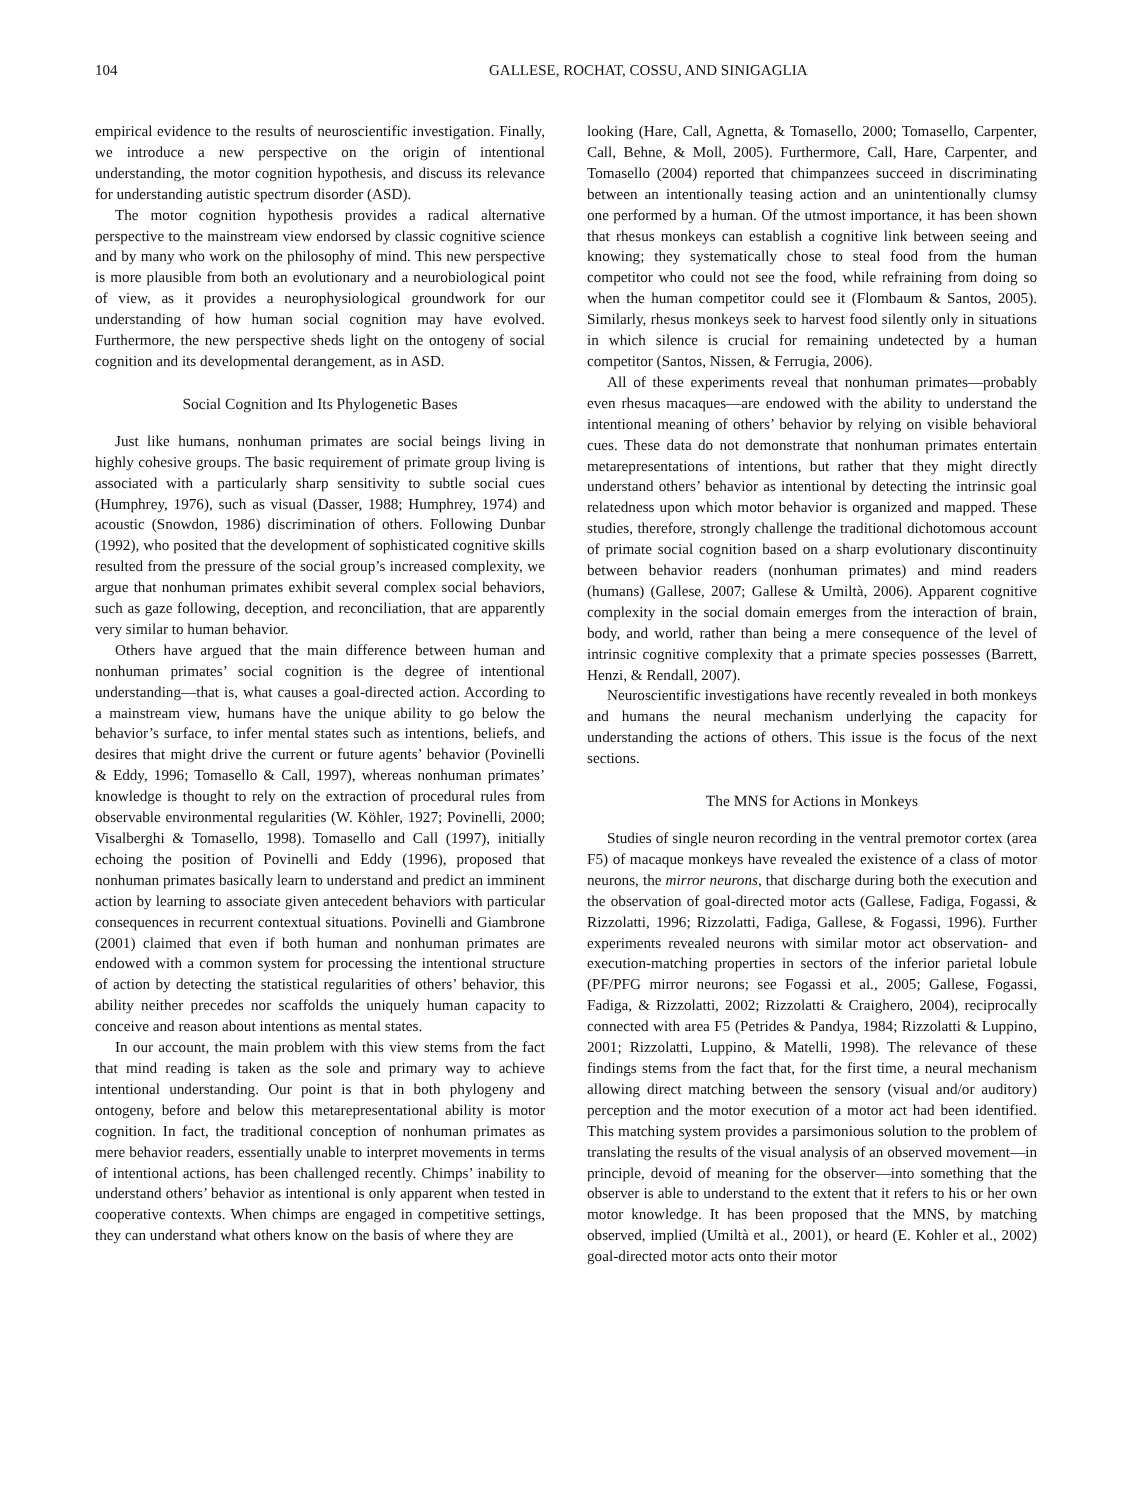104 GALLESE, ROCHAT, COSSU, AND SINIGAGLIA
empirical evidence to the results of neuroscientific investigation. Finally, we introduce a new perspective on the origin of intentional understanding, the motor cognition hypothesis, and discuss its relevance for understanding autistic spectrum disorder (ASD).
The motor cognition hypothesis provides a radical alternative perspective to the mainstream view endorsed by classic cognitive science and by many who work on the philosophy of mind. This new perspective is more plausible from both an evolutionary and a neurobiological point of view, as it provides a neurophysiological groundwork for our understanding of how human social cognition may have evolved. Furthermore, the new perspective sheds light on the ontogeny of social cognition and its developmental derangement, as in ASD.
Social Cognition and Its Phylogenetic Bases
Just like humans, nonhuman primates are social beings living in highly cohesive groups. The basic requirement of primate group living is associated with a particularly sharp sensitivity to subtle social cues (Humphrey, 1976), such as visual (Dasser, 1988; Humphrey, 1974) and acoustic (Snowdon, 1986) discrimination of others. Following Dunbar (1992), who posited that the development of sophisticated cognitive skills resulted from the pressure of the social group’s increased complexity, we argue that nonhuman primates exhibit several complex social behaviors, such as gaze following, deception, and reconciliation, that are apparently very similar to human behavior.
Others have argued that the main difference between human and nonhuman primates’ social cognition is the degree of intentional understanding—that is, what causes a goal-directed action. According to a mainstream view, humans have the unique ability to go below the behavior’s surface, to infer mental states such as intentions, beliefs, and desires that might drive the current or future agents’ behavior (Povinelli & Eddy, 1996; Tomasello & Call, 1997), whereas nonhuman primates’ knowledge is thought to rely on the extraction of procedural rules from observable environmental regularities (W. Köhler, 1927; Povinelli, 2000; Visalberghi & Tomasello, 1998). Tomasello and Call (1997), initially echoing the position of Povinelli and Eddy (1996), proposed that nonhuman primates basically learn to understand and predict an imminent action by learning to associate given antecedent behaviors with particular consequences in recurrent contextual situations. Povinelli and Giambrone (2001) claimed that even if both human and nonhuman primates are endowed with a common system for processing the intentional structure of action by detecting the statistical regularities of others’ behavior, this ability neither precedes nor scaffolds the uniquely human capacity to conceive and reason about intentions as mental states.
In our account, the main problem with this view stems from the fact that mind reading is taken as the sole and primary way to achieve intentional understanding. Our point is that in both phylogeny and ontogeny, before and below this metarepresentational ability is motor cognition. In fact, the traditional conception of nonhuman primates as mere behavior readers, essentially unable to interpret movements in terms of intentional actions, has been challenged recently. Chimps’ inability to understand others’ behavior as intentional is only apparent when tested in cooperative contexts. When chimps are engaged in competitive settings, they can understand what others know on the basis of where they are
looking (Hare, Call, Agnetta, & Tomasello, 2000; Tomasello, Carpenter, Call, Behne, & Moll, 2005). Furthermore, Call, Hare, Carpenter, and Tomasello (2004) reported that chimpanzees succeed in discriminating between an intentionally teasing action and an unintentionally clumsy one performed by a human. Of the utmost importance, it has been shown that rhesus monkeys can establish a cognitive link between seeing and knowing; they systematically chose to steal food from the human competitor who could not see the food, while refraining from doing so when the human competitor could see it (Flombaum & Santos, 2005). Similarly, rhesus monkeys seek to harvest food silently only in situations in which silence is crucial for remaining undetected by a human competitor (Santos, Nissen, & Ferrugia, 2006).
All of these experiments reveal that nonhuman primates—probably even rhesus macaques—are endowed with the ability to understand the intentional meaning of others’ behavior by relying on visible behavioral cues. These data do not demonstrate that nonhuman primates entertain metarepresentations of intentions, but rather that they might directly understand others’ behavior as intentional by detecting the intrinsic goal relatedness upon which motor behavior is organized and mapped. These studies, therefore, strongly challenge the traditional dichotomous account of primate social cognition based on a sharp evolutionary discontinuity between behavior readers (nonhuman primates) and mind readers (humans) (Gallese, 2007; Gallese & Umiltà, 2006). Apparent cognitive complexity in the social domain emerges from the interaction of brain, body, and world, rather than being a mere consequence of the level of intrinsic cognitive complexity that a primate species possesses (Barrett, Henzi, & Rendall, 2007).
Neuroscientific investigations have recently revealed in both monkeys and humans the neural mechanism underlying the capacity for understanding the actions of others. This issue is the focus of the next sections.
The MNS for Actions in Monkeys
Studies of single neuron recording in the ventral premotor cortex (area F5) of macaque monkeys have revealed the existence of a class of motor neurons, the mirror neurons, that discharge during both the execution and the observation of goal-directed motor acts (Gallese, Fadiga, Fogassi, & Rizzolatti, 1996; Rizzolatti, Fadiga, Gallese, & Fogassi, 1996). Further experiments revealed neurons with similar motor act observation- and execution-matching properties in sectors of the inferior parietal lobule (PF/PFG mirror neurons; see Fogassi et al., 2005; Gallese, Fogassi, Fadiga, & Rizzolatti, 2002; Rizzolatti & Craighero, 2004), reciprocally connected with area F5 (Petrides & Pandya, 1984; Rizzolatti & Luppino, 2001; Rizzolatti, Luppino, & Matelli, 1998). The relevance of these findings stems from the fact that, for the first time, a neural mechanism allowing direct matching between the sensory (visual and/or auditory) perception and the motor execution of a motor act had been identified. This matching system provides a parsimonious solution to the problem of translating the results of the visual analysis of an observed movement—in principle, devoid of meaning for the observer—into something that the observer is able to understand to the extent that it refers to his or her own motor knowledge. It has been proposed that the MNS, by matching observed, implied (Umiltà et al., 2001), or heard (E. Kohler et al., 2002) goal-directed motor acts onto their motor